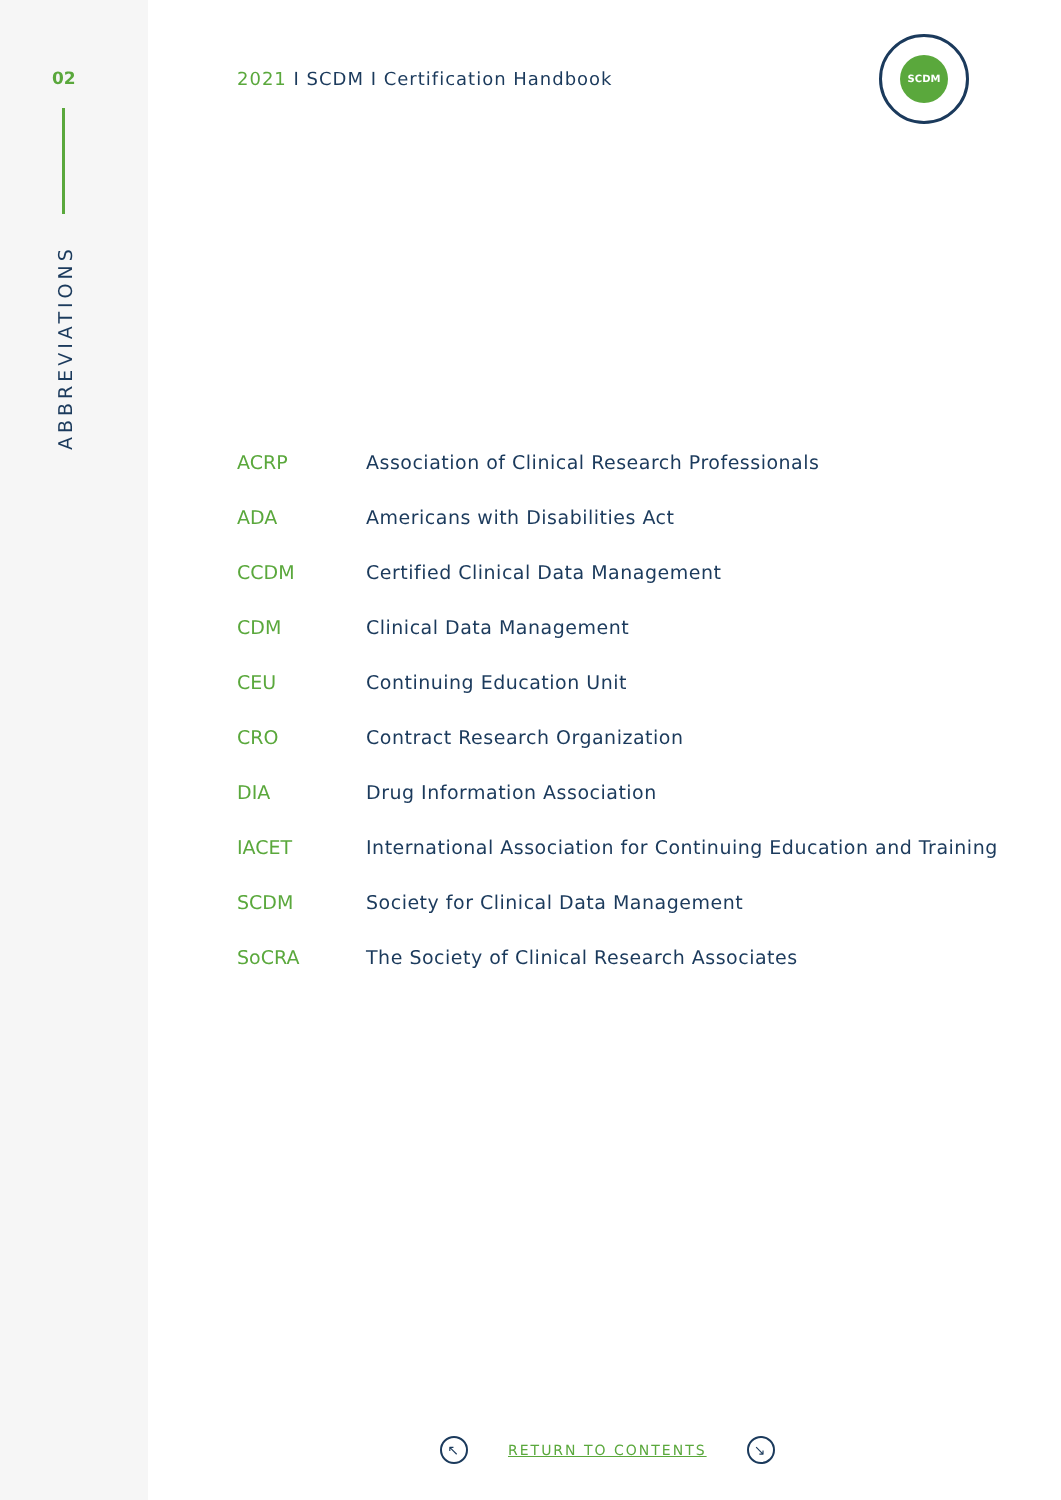02
ABBREVIATIONS
2021 I SCDM I Certification Handbook
SCDM
| ACRP | Association of Clinical Research Professionals |
| ADA | Americans with Disabilities Act |
| CCDM | Certified Clinical Data Management |
| CDM | Clinical Data Management |
| CEU | Continuing Education Unit |
| CRO | Contract Research Organization |
| DIA | Drug Information Association |
| IACET | International Association for Continuing Education and Training |
| SCDM | Society for Clinical Data Management |
| SoCRA | The Society of Clinical Research Associates |
↖
RETURN TO CONTENTS
↘